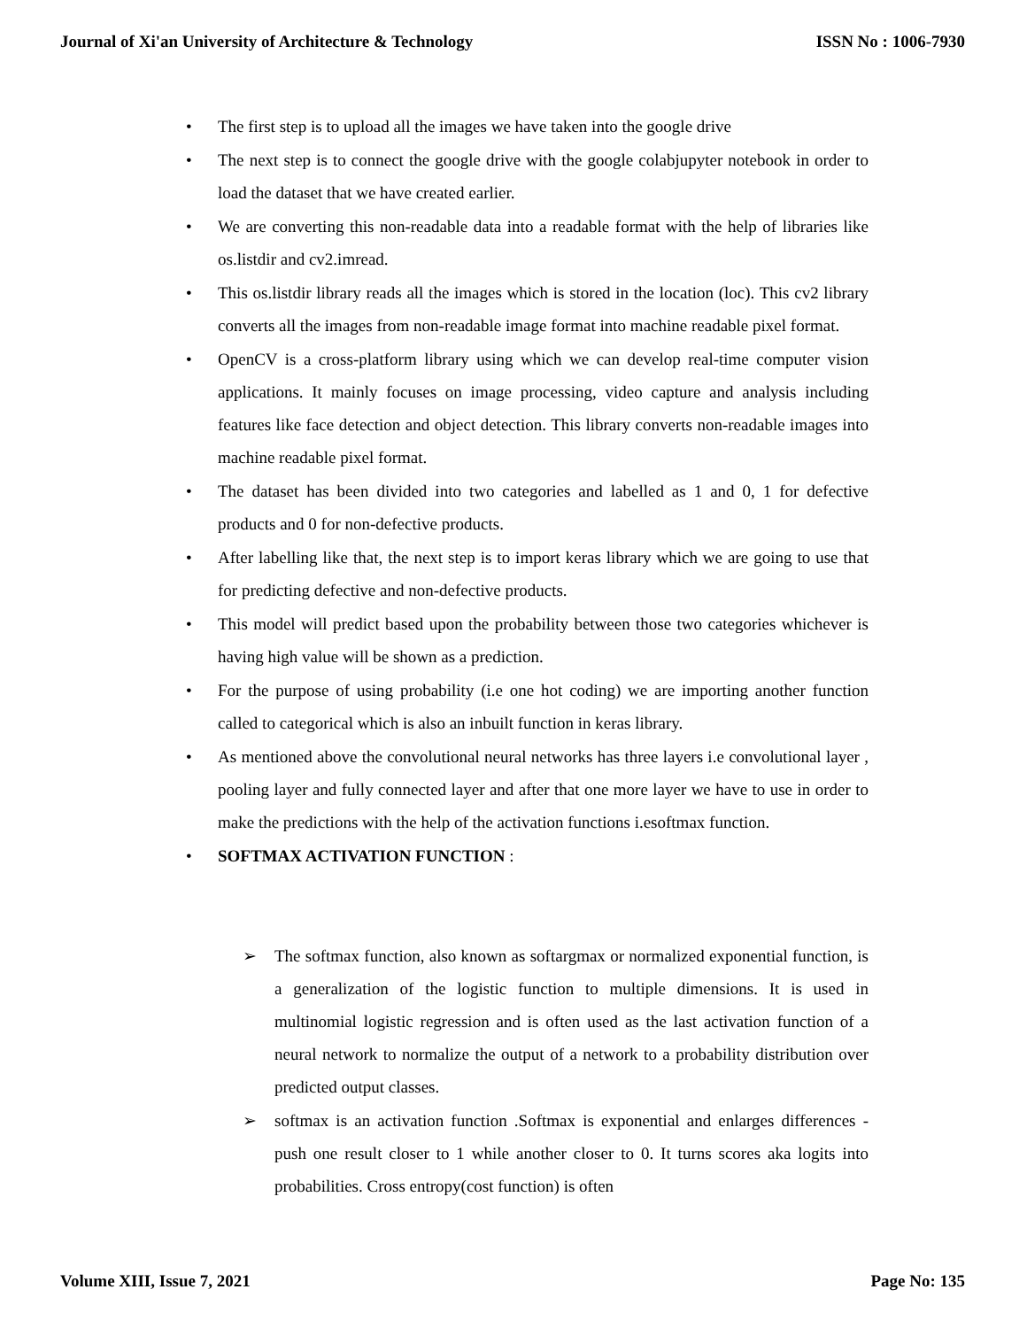Journal of Xi'an University of Architecture & Technology ISSN No : 1006-7930
• The first step is to upload all the images we have taken into the google drive
• The next step is to connect the google drive with the google colabjupyter notebook in order to load the dataset that we have created earlier.
• We are converting this non-readable data into a readable format with the help of libraries like os.listdir and cv2.imread.
• This os.listdir library reads all the images which is stored in the location (loc). This cv2 library converts all the images from non-readable image format into machine readable pixel format.
• OpenCV is a cross-platform library using which we can develop real-time computer vision applications. It mainly focuses on image processing, video capture and analysis including features like face detection and object detection. This library converts non-readable images into machine readable pixel format.
• The dataset has been divided into two categories and labelled as 1 and 0, 1 for defective products and 0 for non-defective products.
• After labelling like that, the next step is to import keras library which we are going to use that for predicting defective and non-defective products.
• This model will predict based upon the probability between those two categories whichever is having high value will be shown as a prediction.
• For the purpose of using probability (i.e one hot coding) we are importing another function called to categorical which is also an inbuilt function in keras library.
• As mentioned above the convolutional neural networks has three layers i.e convolutional layer , pooling layer and fully connected layer and after that one more layer we have to use in order to make the predictions with the help of the activation functions i.esoftmax function.
• SOFTMAX ACTIVATION FUNCTION :
➢ The softmax function, also known as softargmax or normalized exponential function, is a generalization of the logistic function to multiple dimensions. It is used in multinomial logistic regression and is often used as the last activation function of a neural network to normalize the output of a network to a probability distribution over predicted output classes.
➢ softmax is an activation function .Softmax is exponential and enlarges differences - push one result closer to 1 while another closer to 0. It turns scores aka logits into probabilities. Cross entropy(cost function) is often
Volume XIII, Issue 7, 2021 Page No: 135